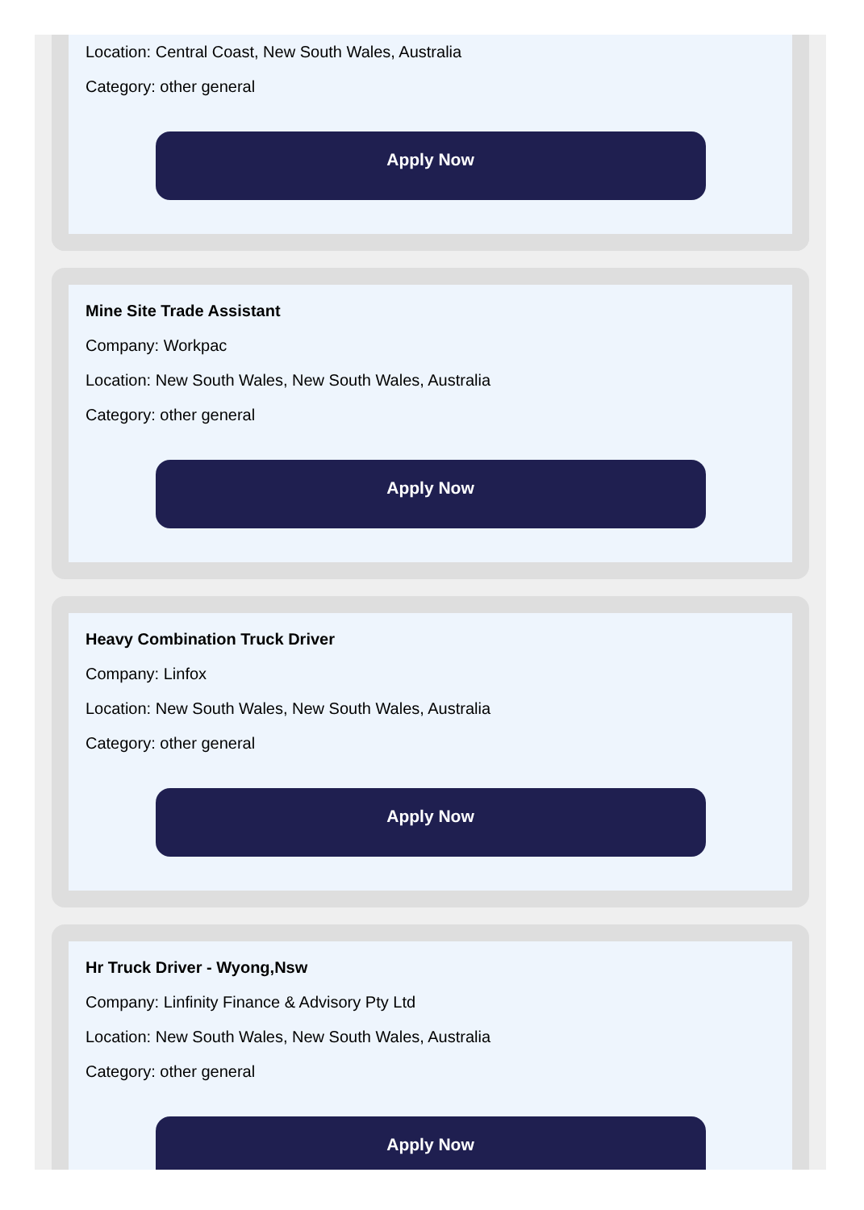Location: Central Coast, New South Wales, Australia
Category: other general
Apply Now
Mine Site Trade Assistant
Company: Workpac
Location: New South Wales, New South Wales, Australia
Category: other general
Apply Now
Heavy Combination Truck Driver
Company: Linfox
Location: New South Wales, New South Wales, Australia
Category: other general
Apply Now
Hr Truck Driver - Wyong,Nsw
Company: Linfinity Finance & Advisory Pty Ltd
Location: New South Wales, New South Wales, Australia
Category: other general
Apply Now